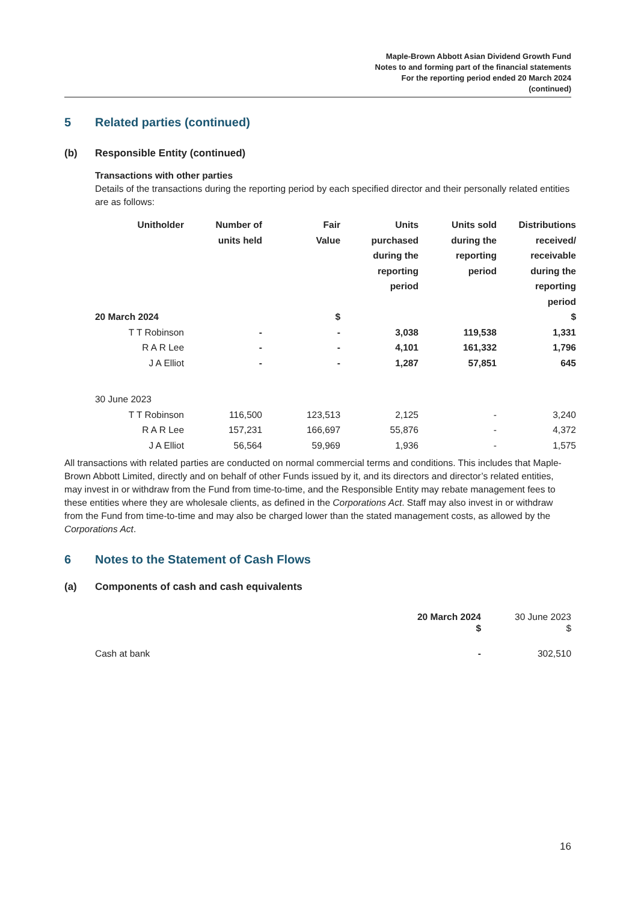Maple-Brown Abbott Asian Dividend Growth Fund
Notes to and forming part of the financial statements
For the reporting period ended 20 March 2024
(continued)
5 Related parties (continued)
(b) Responsible Entity (continued)
Transactions with other parties
Details of the transactions during the reporting period by each specified director and their personally related entities are as follows:
| Unitholder | Number of units held | Fair Value | Units purchased during the reporting period | Units sold during the reporting period | Distributions received/ receivable during the reporting period |
| --- | --- | --- | --- | --- | --- |
| 20 March 2024 | | $ | | | $ |
| T T Robinson | - | - | 3,038 | 119,538 | 1,331 |
| R A R Lee | - | - | 4,101 | 161,332 | 1,796 |
| J A Elliot | - | - | 1,287 | 57,851 | 645 |
| 30 June 2023 | | | | | |
| T T Robinson | 116,500 | 123,513 | 2,125 | - | 3,240 |
| R A R Lee | 157,231 | 166,697 | 55,876 | - | 4,372 |
| J A Elliot | 56,564 | 59,969 | 1,936 | - | 1,575 |
All transactions with related parties are conducted on normal commercial terms and conditions. This includes that Maple-Brown Abbott Limited, directly and on behalf of other Funds issued by it, and its directors and director’s related entities, may invest in or withdraw from the Fund from time-to-time, and the Responsible Entity may rebate management fees to these entities where they are wholesale clients, as defined in the Corporations Act. Staff may also invest in or withdraw from the Fund from time-to-time and may also be charged lower than the stated management costs, as allowed by the Corporations Act.
6 Notes to the Statement of Cash Flows
(a) Components of cash and cash equivalents
| | 20 March 2024 $ | 30 June 2023 $ |
| --- | --- | --- |
| Cash at bank | - | 302,510 |
16